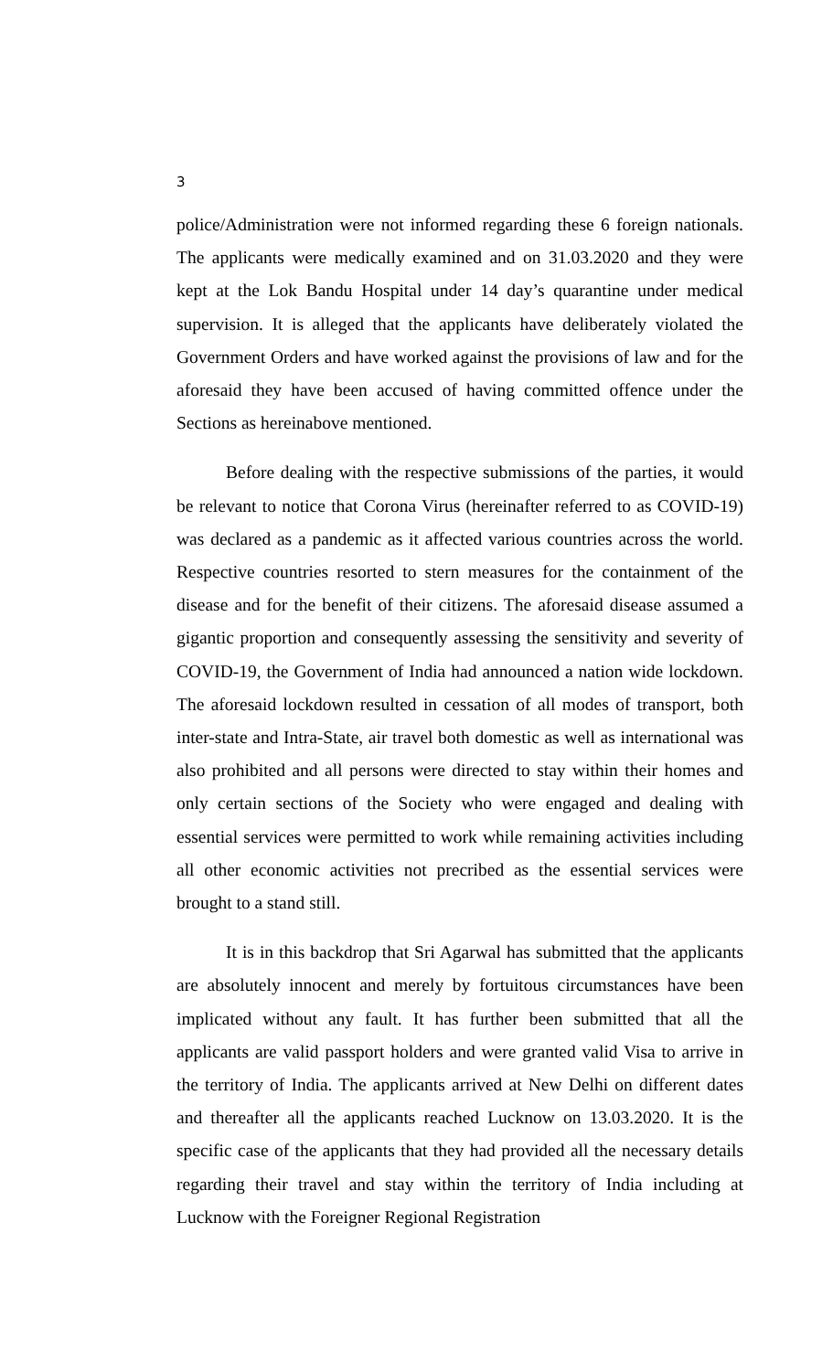3
police/Administration were not informed regarding these 6 foreign nationals. The applicants were medically examined and on 31.03.2020 and they were kept at the Lok Bandu Hospital under 14 day’s quarantine under medical supervision. It is alleged that the applicants have deliberately violated the Government Orders and have worked against the provisions of law and for the aforesaid they have been accused of having committed offence under the Sections as hereinabove mentioned.
Before dealing with the respective submissions of the parties, it would be relevant to notice that Corona Virus (hereinafter referred to as COVID-19) was declared as a pandemic as it affected various countries across the world. Respective countries resorted to stern measures for the containment of the disease and for the benefit of their citizens. The aforesaid disease assumed a gigantic proportion and consequently assessing the sensitivity and severity of COVID-19, the Government of India had announced a nation wide lockdown. The aforesaid lockdown resulted in cessation of all modes of transport, both inter-state and Intra-State, air travel both domestic as well as international was also prohibited and all persons were directed to stay within their homes and only certain sections of the Society who were engaged and dealing with essential services were permitted to work while remaining activities including all other economic activities not precribed as the essential services were brought to a stand still.
It is in this backdrop that Sri Agarwal has submitted that the applicants are absolutely innocent and merely by fortuitous circumstances have been implicated without any fault. It has further been submitted that all the applicants are valid passport holders and were granted valid Visa to arrive in the territory of India. The applicants arrived at New Delhi on different dates and thereafter all the applicants reached Lucknow on 13.03.2020. It is the specific case of the applicants that they had provided all the necessary details regarding their travel and stay within the territory of India including at Lucknow with the Foreigner Regional Registration